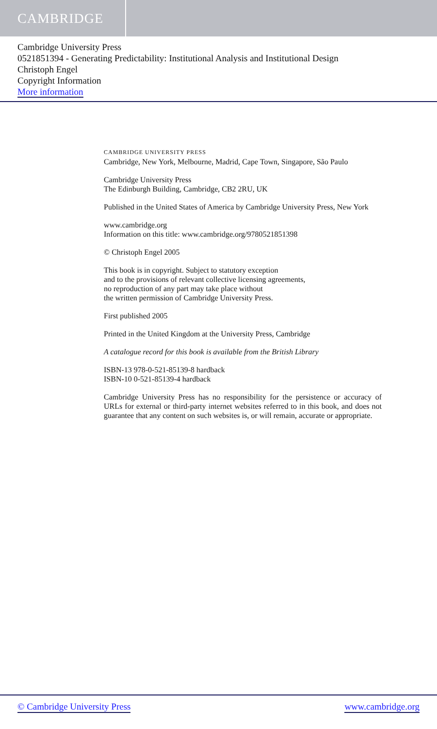CAMBRIDGE
Cambridge University Press
0521851394 - Generating Predictability: Institutional Analysis and Institutional Design
Christoph Engel
Copyright Information
More information
CAMBRIDGE UNIVERSITY PRESS
Cambridge, New York, Melbourne, Madrid, Cape Town, Singapore, São Paulo
Cambridge University Press
The Edinburgh Building, Cambridge, CB2 2RU, UK
Published in the United States of America by Cambridge University Press, New York
www.cambridge.org
Information on this title: www.cambridge.org/9780521851398
© Christoph Engel 2005
This book is in copyright. Subject to statutory exception
and to the provisions of relevant collective licensing agreements,
no reproduction of any part may take place without
the written permission of Cambridge University Press.
First published 2005
Printed in the United Kingdom at the University Press, Cambridge
A catalogue record for this book is available from the British Library
ISBN-13 978-0-521-85139-8 hardback
ISBN-10 0-521-85139-4 hardback
Cambridge University Press has no responsibility for the persistence or accuracy of URLs for external or third-party internet websites referred to in this book, and does not guarantee that any content on such websites is, or will remain, accurate or appropriate.
© Cambridge University Press www.cambridge.org